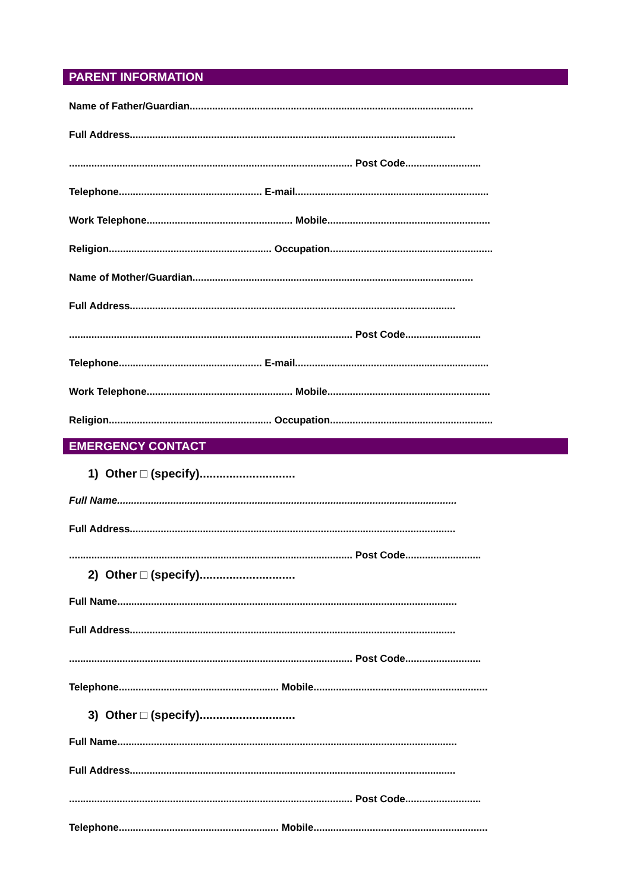PARENT INFORMATION
Name of Father/Guardian.....................................................................................................
Full Address....................................................................................................................
..................................................................................................... Post Code...........................
Telephone................................................... E-mail.....................................................................
Work Telephone.................................................... Mobile..........................................................
Religion.......................................................... Occupation..........................................................
Name of Mother/Guardian....................................................................................................
Full Address....................................................................................................................
..................................................................................................... Post Code...........................
Telephone................................................... E-mail.....................................................................
Work Telephone.................................................... Mobile..........................................................
Religion.......................................................... Occupation..........................................................
EMERGENCY CONTACT
1) Other □ (specify).............................
Full Name.........................................................................................................................
Full Address....................................................................................................................
..................................................................................................... Post Code...........................
2) Other □ (specify).............................
Full Name.........................................................................................................................
Full Address....................................................................................................................
..................................................................................................... Post Code...........................
Telephone......................................................... Mobile..............................................................
3) Other □ (specify).............................
Full Name.........................................................................................................................
Full Address....................................................................................................................
..................................................................................................... Post Code...........................
Telephone......................................................... Mobile..............................................................